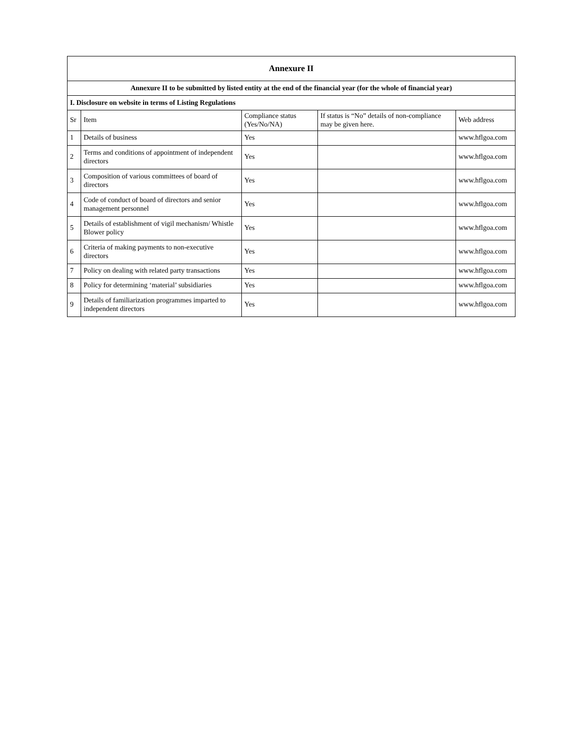| Annexure II | | | | |
| Annexure II to be submitted by listed entity at the end of the financial year (for the whole of financial year) | | | | |
| I. Disclosure on website in terms of Listing Regulations | | | | |
| Sr | Item | Compliance status (Yes/No/NA) | If status is “No” details of non-compliance may be given here. | Web address |
| 1 | Details of business | Yes | | www.hflgoa.com |
| 2 | Terms and conditions of appointment of independent directors | Yes | | www.hflgoa.com |
| 3 | Composition of various committees of board of directors | Yes | | www.hflgoa.com |
| 4 | Code of conduct of board of directors and senior management personnel | Yes | | www.hflgoa.com |
| 5 | Details of establishment of vigil mechanism/ Whistle Blower policy | Yes | | www.hflgoa.com |
| 6 | Criteria of making payments to non-executive directors | Yes | | www.hflgoa.com |
| 7 | Policy on dealing with related party transactions | Yes | | www.hflgoa.com |
| 8 | Policy for determining ‘material’ subsidiaries | Yes | | www.hflgoa.com |
| 9 | Details of familiarization programmes imparted to independent directors | Yes | | www.hflgoa.com |